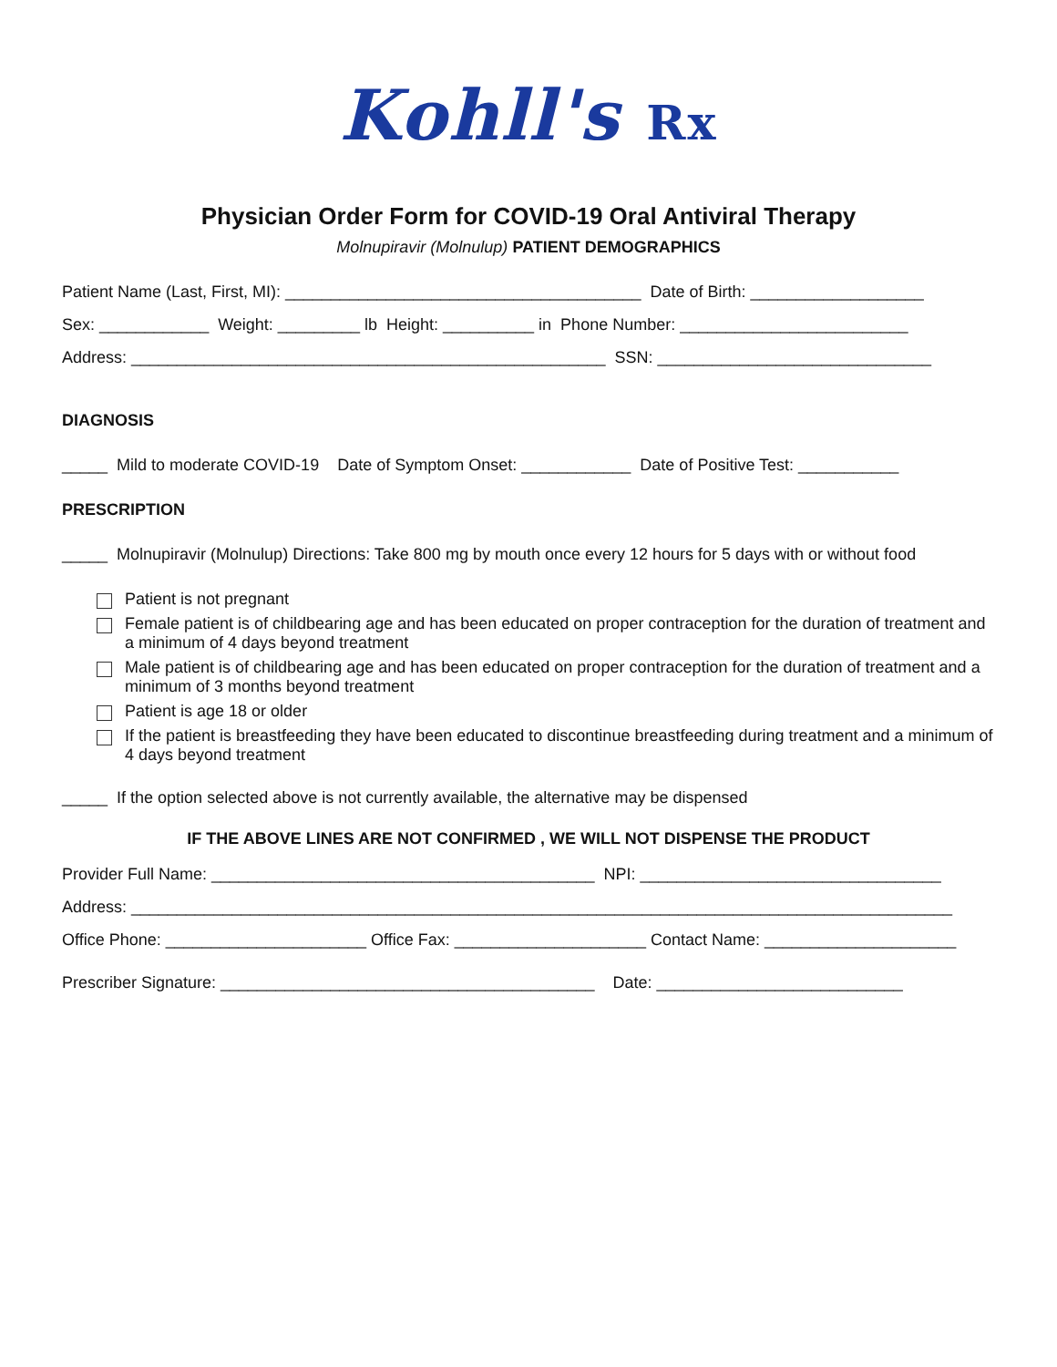Kohll's Rx
Physician Order Form for COVID-19 Oral Antiviral Therapy
Molnupiravir (Molnulup) PATIENT DEMOGRAPHICS
Patient Name (Last, First, MI): _______________________________________ Date of Birth: ___________________
Sex: ____________ Weight: _________ lb Height: __________ in Phone Number: _________________________
Address: ____________________________________________________ SSN: ______________________________
DIAGNOSIS
_____ Mild to moderate COVID-19 Date of Symptom Onset: ____________ Date of Positive Test: ___________
PRESCRIPTION
_____ Molnupiravir (Molnulup) Directions: Take 800 mg by mouth once every 12 hours for 5 days with or without food
Patient is not pregnant
Female patient is of childbearing age and has been educated on proper contraception for the duration of treatment and a minimum of 4 days beyond treatment
Male patient is of childbearing age and has been educated on proper contraception for the duration of treatment and a minimum of 3 months beyond treatment
Patient is age 18 or older
If the patient is breastfeeding they have been educated to discontinue breastfeeding during treatment and a minimum of 4 days beyond treatment
_____ If the option selected above is not currently available, the alternative may be dispensed
IF THE ABOVE LINES ARE NOT CONFIRMED , WE WILL NOT DISPENSE THE PRODUCT
Provider Full Name: __________________________________________ NPI: _________________________________
Address: __________________________________________________________________________________________
Office Phone: ______________________ Office Fax: _____________________ Contact Name: _____________________
Prescriber Signature: _________________________________________ Date: ___________________________